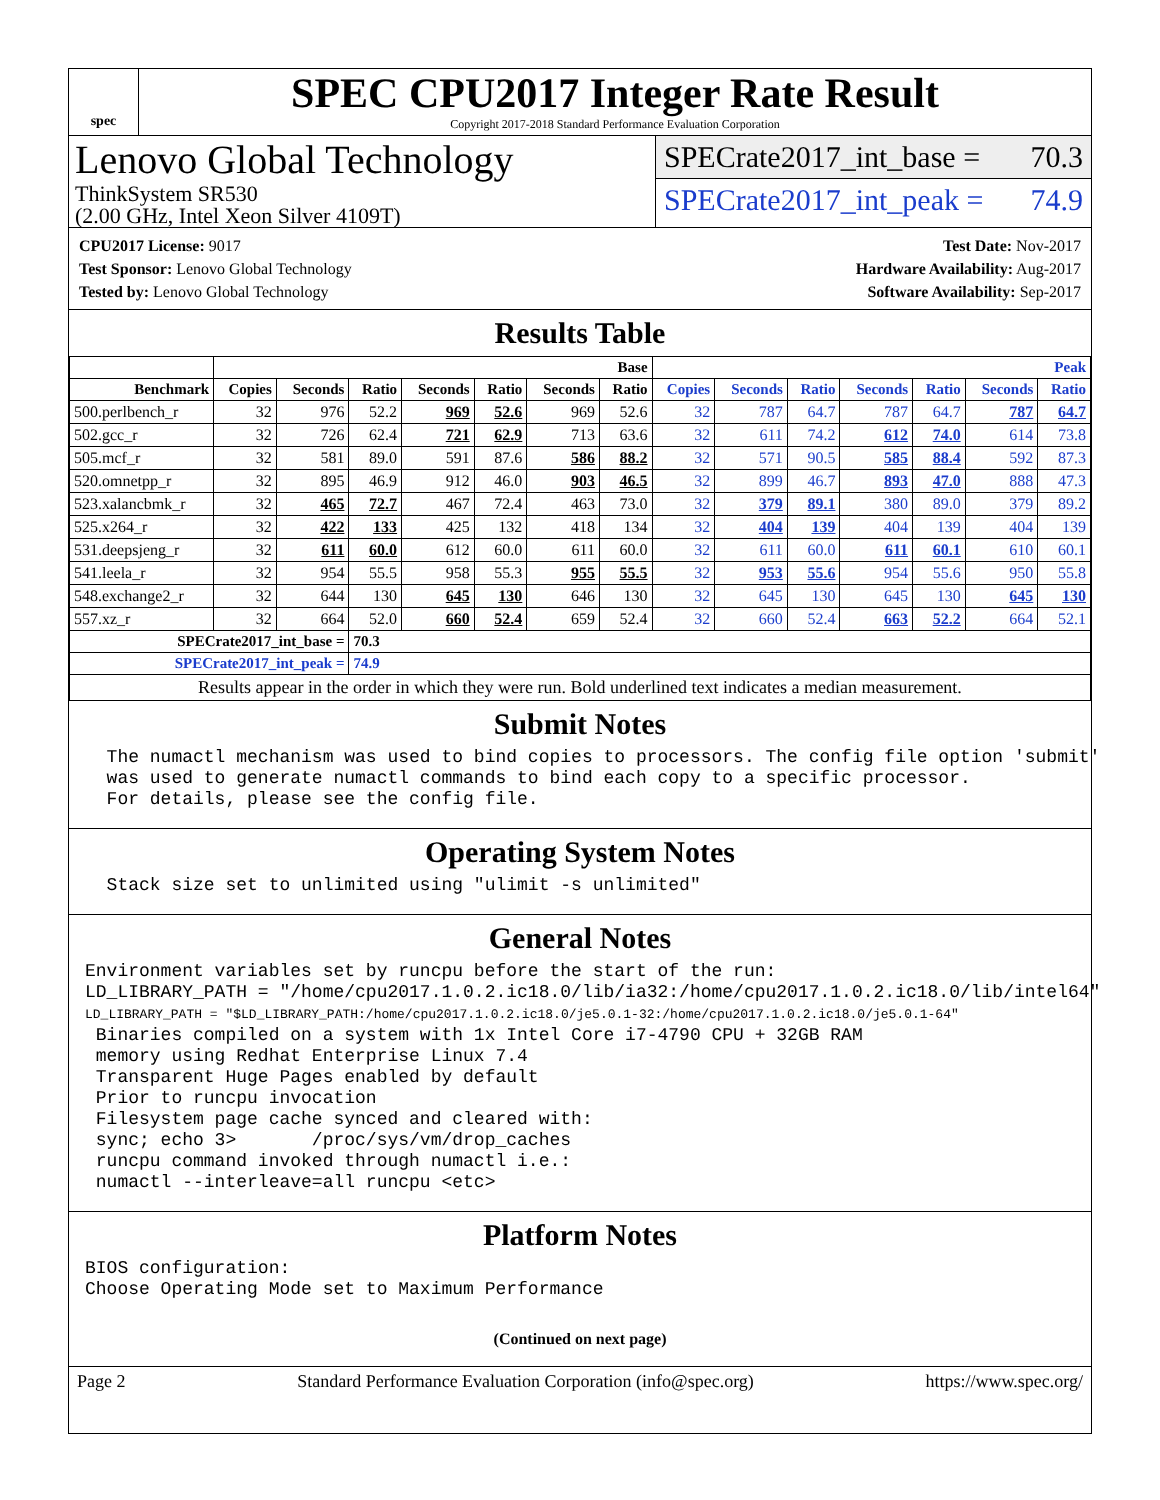spec
SPEC CPU2017 Integer Rate Result
Copyright 2017-2018 Standard Performance Evaluation Corporation
Lenovo Global Technology
ThinkSystem SR530
(2.00 GHz, Intel Xeon Silver 4109T)
SPECrate2017_int_base = 70.3
SPECrate2017_int_peak = 74.9
CPU2017 License: 9017
Test Sponsor: Lenovo Global Technology
Tested by: Lenovo Global Technology
Test Date: Nov-2017
Hardware Availability: Aug-2017
Software Availability: Sep-2017
Results Table
| | Base | | | | | | | Peak | | | | | | |
| --- | --- | --- | --- | --- | --- | --- | --- | --- | --- | --- | --- | --- | --- | --- |
| Benchmark | Copies | Seconds | Ratio | Seconds | Ratio | Seconds | Ratio | Copies | Seconds | Ratio | Seconds | Ratio | Seconds | Ratio |
| 500.perlbench_r | 32 | 976 | 52.2 | 969 | 52.6 | 969 | 52.6 | 32 | 787 | 64.7 | 787 | 64.7 | 787 | 64.7 |
| 502.gcc_r | 32 | 726 | 62.4 | 721 | 62.9 | 713 | 63.6 | 32 | 611 | 74.2 | 612 | 74.0 | 614 | 73.8 |
| 505.mcf_r | 32 | 581 | 89.0 | 591 | 87.6 | 586 | 88.2 | 32 | 571 | 90.5 | 585 | 88.4 | 592 | 87.3 |
| 520.omnetpp_r | 32 | 895 | 46.9 | 912 | 46.0 | 903 | 46.5 | 32 | 899 | 46.7 | 893 | 47.0 | 888 | 47.3 |
| 523.xalancbmk_r | 32 | 465 | 72.7 | 467 | 72.4 | 463 | 73.0 | 32 | 379 | 89.1 | 380 | 89.0 | 379 | 89.2 |
| 525.x264_r | 32 | 422 | 133 | 425 | 132 | 418 | 134 | 32 | 404 | 139 | 404 | 139 | 404 | 139 |
| 531.deepsjeng_r | 32 | 611 | 60.0 | 612 | 60.0 | 611 | 60.0 | 32 | 611 | 60.0 | 611 | 60.1 | 610 | 60.1 |
| 541.leela_r | 32 | 954 | 55.5 | 958 | 55.3 | 955 | 55.5 | 32 | 953 | 55.6 | 954 | 55.6 | 950 | 55.8 |
| 548.exchange2_r | 32 | 644 | 130 | 645 | 130 | 646 | 130 | 32 | 645 | 130 | 645 | 130 | 645 | 130 |
| 557.xz_r | 32 | 664 | 52.0 | 660 | 52.4 | 659 | 52.4 | 32 | 660 | 52.4 | 663 | 52.2 | 664 | 52.1 |
| SPECrate2017_int_base = | | | 70.3 | | | | | | | | | | | |
| SPECrate2017_int_peak = | | | 74.9 | | | | | | | | | | | |
| Results appear in the order in which they were run. Bold underlined text indicates a median measurement. | | | | | | | | | | | | | | |
Submit Notes
  The numactl mechanism was used to bind copies to processors. The config file option 'submit'
  was used to generate numactl commands to bind each copy to a specific processor.
  For details, please see the config file.
Operating System Notes
  Stack size set to unlimited using "ulimit -s unlimited"
General Notes
Environment variables set by runcpu before the start of the run:
LD_LIBRARY_PATH = "/home/cpu2017.1.0.2.ic18.0/lib/ia32:/home/cpu2017.1.0.2.ic18.0/lib/intel64"
LD_LIBRARY_PATH = "$LD_LIBRARY_PATH:/home/cpu2017.1.0.2.ic18.0/je5.0.1-32:/home/cpu2017.1.0.2.ic18.0/je5.0.1-64"
 Binaries compiled on a system with 1x Intel Core i7-4790 CPU + 32GB RAM
 memory using Redhat Enterprise Linux 7.4
 Transparent Huge Pages enabled by default
 Prior to runcpu invocation
 Filesystem page cache synced and cleared with:
 sync; echo 3>       /proc/sys/vm/drop_caches
 runcpu command invoked through numactl i.e.:
 numactl --interleave=all runcpu <etc>
Platform Notes
BIOS configuration:
Choose Operating Mode set to Maximum Performance
(Continued on next page)
Page 2 Standard Performance Evaluation Corporation (info@spec.org) https://www.spec.org/